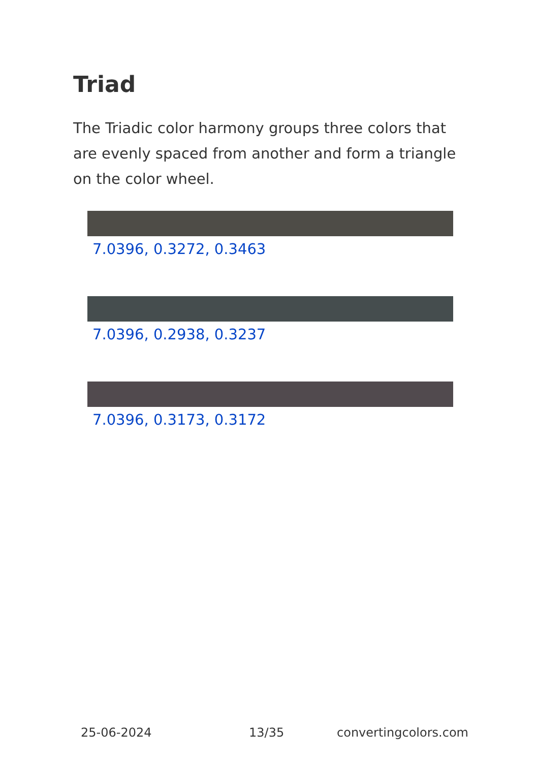Triad
The Triadic color harmony groups three colors that are evenly spaced from another and form a triangle on the color wheel.
7.0396, 0.3272, 0.3463
7.0396, 0.2938, 0.3237
7.0396, 0.3173, 0.3172
25-06-2024 13/35 convertingcolors.com